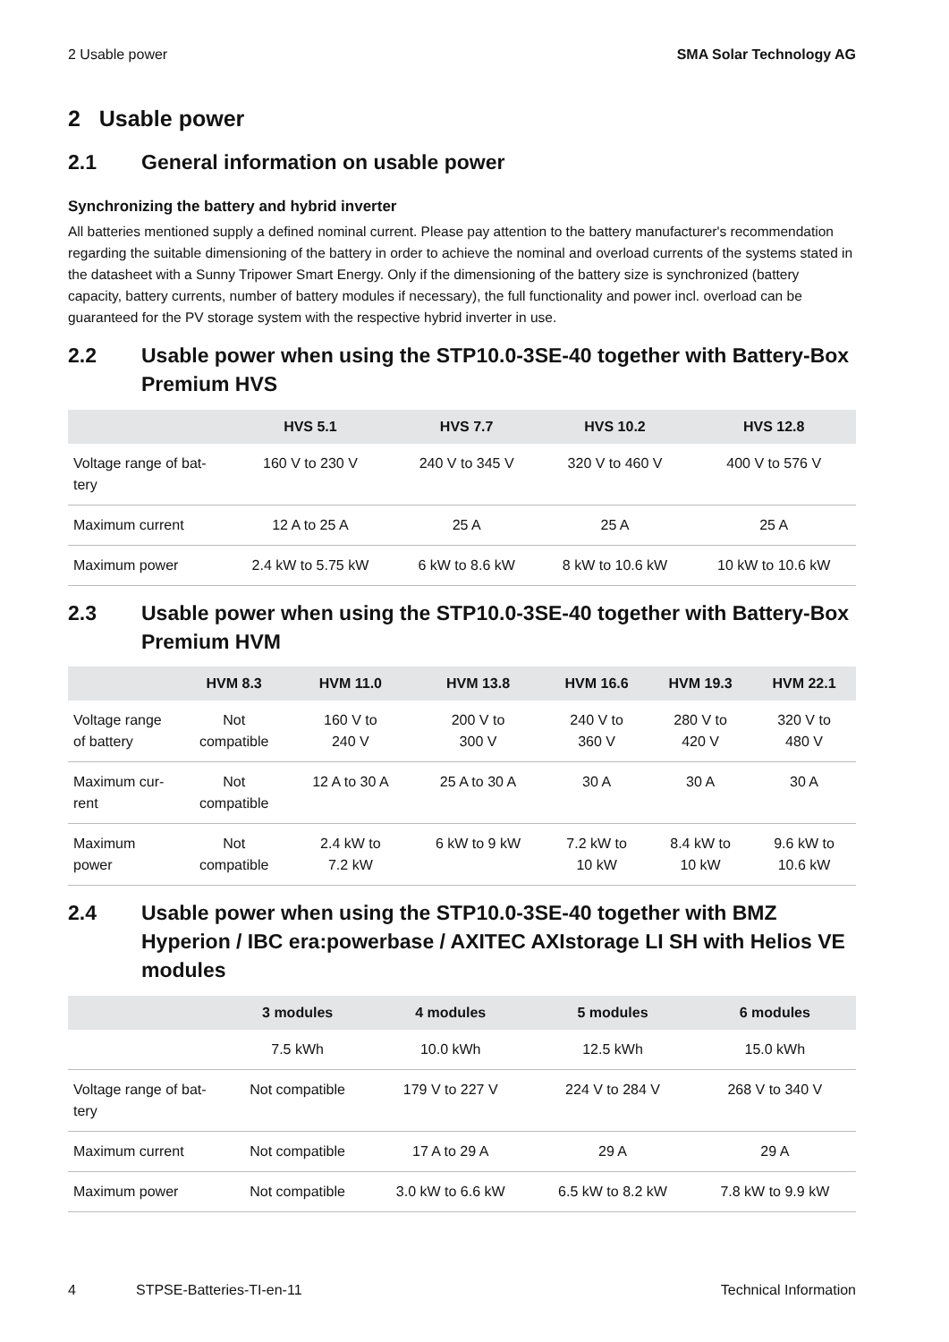2 Usable power SMA Solar Technology AG
2 Usable power
2.1 General information on usable power
Synchronizing the battery and hybrid inverter
All batteries mentioned supply a defined nominal current. Please pay attention to the battery manufacturer's recommendation regarding the suitable dimensioning of the battery in order to achieve the nominal and overload currents of the systems stated in the datasheet with a Sunny Tripower Smart Energy. Only if the dimensioning of the battery size is synchronized (battery capacity, battery currents, number of battery modules if necessary), the full functionality and power incl. overload can be guaranteed for the PV storage system with the respective hybrid inverter in use.
2.2 Usable power when using the STP10.0-3SE-40 together with Battery-Box Premium HVS
| | HVS 5.1 | HVS 7.7 | HVS 10.2 | HVS 12.8 |
| --- | --- | --- | --- | --- |
| Voltage range of bat- tery | 160 V to 230 V | 240 V to 345 V | 320 V to 460 V | 400 V to 576 V |
| Maximum current | 12 A to 25 A | 25 A | 25 A | 25 A |
| Maximum power | 2.4 kW to 5.75 kW | 6 kW to 8.6 kW | 8 kW to 10.6 kW | 10 kW to 10.6 kW |
2.3 Usable power when using the STP10.0-3SE-40 together with Battery-Box Premium HVM
| | HVM 8.3 | HVM 11.0 | HVM 13.8 | HVM 16.6 | HVM 19.3 | HVM 22.1 |
| --- | --- | --- | --- | --- | --- | --- |
| Voltage range of battery | Not compatible | 160 V to 240 V | 200 V to 300 V | 240 V to 360 V | 280 V to 420 V | 320 V to 480 V |
| Maximum cur- rent | Not compatible | 12 A to 30 A | 25 A to 30 A | 30 A | 30 A | 30 A |
| Maximum power | Not compatible | 2.4 kW to 7.2 kW | 6 kW to 9 kW | 7.2 kW to 10 kW | 8.4 kW to 10 kW | 9.6 kW to 10.6 kW |
2.4 Usable power when using the STP10.0-3SE-40 together with BMZ Hyperion / IBC era:powerbase / AXITEC AXIstorage LI SH with Helios VE modules
| | 3 modules | 4 modules | 5 modules | 6 modules |
| --- | --- | --- | --- | --- |
| | 7.5 kWh | 10.0 kWh | 12.5 kWh | 15.0 kWh |
| Voltage range of bat- tery | Not compatible | 179 V to 227 V | 224 V to 284 V | 268 V to 340 V |
| Maximum current | Not compatible | 17 A to 29 A | 29 A | 29 A |
| Maximum power | Not compatible | 3.0 kW to 6.6 kW | 6.5 kW to 8.2 kW | 7.8 kW to 9.9 kW |
4 STPSE-Batteries-TI-en-11 Technical Information